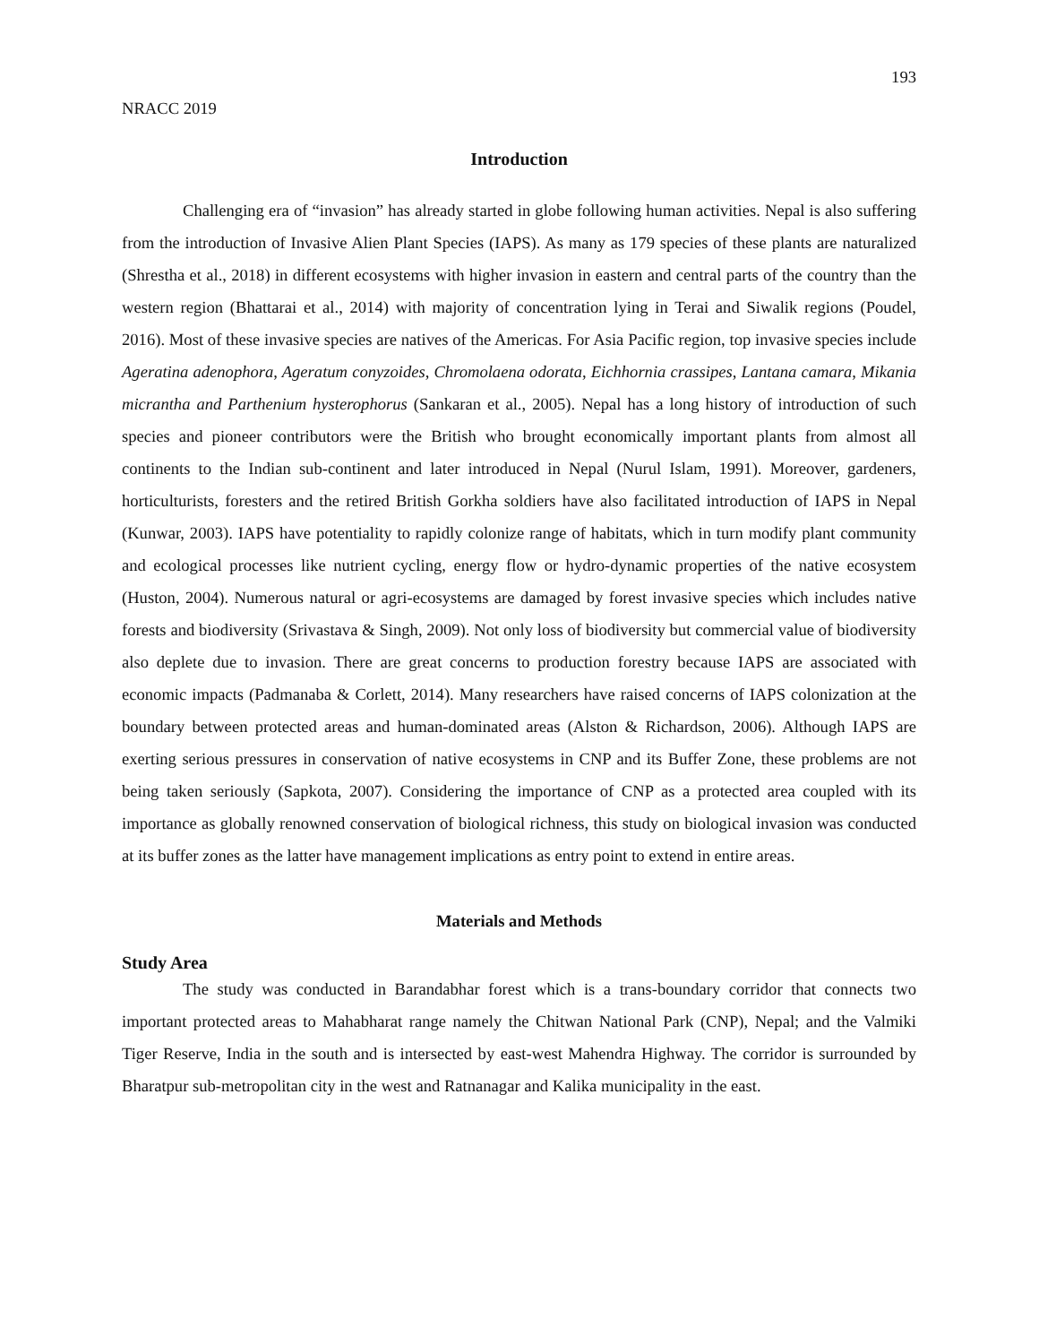193
NRACC 2019
Introduction
Challenging era of “invasion” has already started in globe following human activities. Nepal is also suffering from the introduction of Invasive Alien Plant Species (IAPS). As many as 179 species of these plants are naturalized (Shrestha et al., 2018) in different ecosystems with higher invasion in eastern and central parts of the country than the western region (Bhattarai et al., 2014) with majority of concentration lying in Terai and Siwalik regions (Poudel, 2016). Most of these invasive species are natives of the Americas. For Asia Pacific region, top invasive species include Ageratina adenophora, Ageratum conyzoides, Chromolaena odorata, Eichhornia crassipes, Lantana camara, Mikania micrantha and Parthenium hysterophorus (Sankaran et al., 2005). Nepal has a long history of introduction of such species and pioneer contributors were the British who brought economically important plants from almost all continents to the Indian sub-continent and later introduced in Nepal (Nurul Islam, 1991). Moreover, gardeners, horticulturists, foresters and the retired British Gorkha soldiers have also facilitated introduction of IAPS in Nepal (Kunwar, 2003). IAPS have potentiality to rapidly colonize range of habitats, which in turn modify plant community and ecological processes like nutrient cycling, energy flow or hydro-dynamic properties of the native ecosystem (Huston, 2004). Numerous natural or agri-ecosystems are damaged by forest invasive species which includes native forests and biodiversity (Srivastava & Singh, 2009). Not only loss of biodiversity but commercial value of biodiversity also deplete due to invasion. There are great concerns to production forestry because IAPS are associated with economic impacts (Padmanaba & Corlett, 2014). Many researchers have raised concerns of IAPS colonization at the boundary between protected areas and human-dominated areas (Alston & Richardson, 2006). Although IAPS are exerting serious pressures in conservation of native ecosystems in CNP and its Buffer Zone, these problems are not being taken seriously (Sapkota, 2007). Considering the importance of CNP as a protected area coupled with its importance as globally renowned conservation of biological richness, this study on biological invasion was conducted at its buffer zones as the latter have management implications as entry point to extend in entire areas.
Materials and Methods
Study Area
The study was conducted in Barandabhar forest which is a trans-boundary corridor that connects two important protected areas to Mahabharat range namely the Chitwan National Park (CNP), Nepal; and the Valmiki Tiger Reserve, India in the south and is intersected by east-west Mahendra Highway. The corridor is surrounded by Bharatpur sub-metropolitan city in the west and Ratnanagar and Kalika municipality in the east.